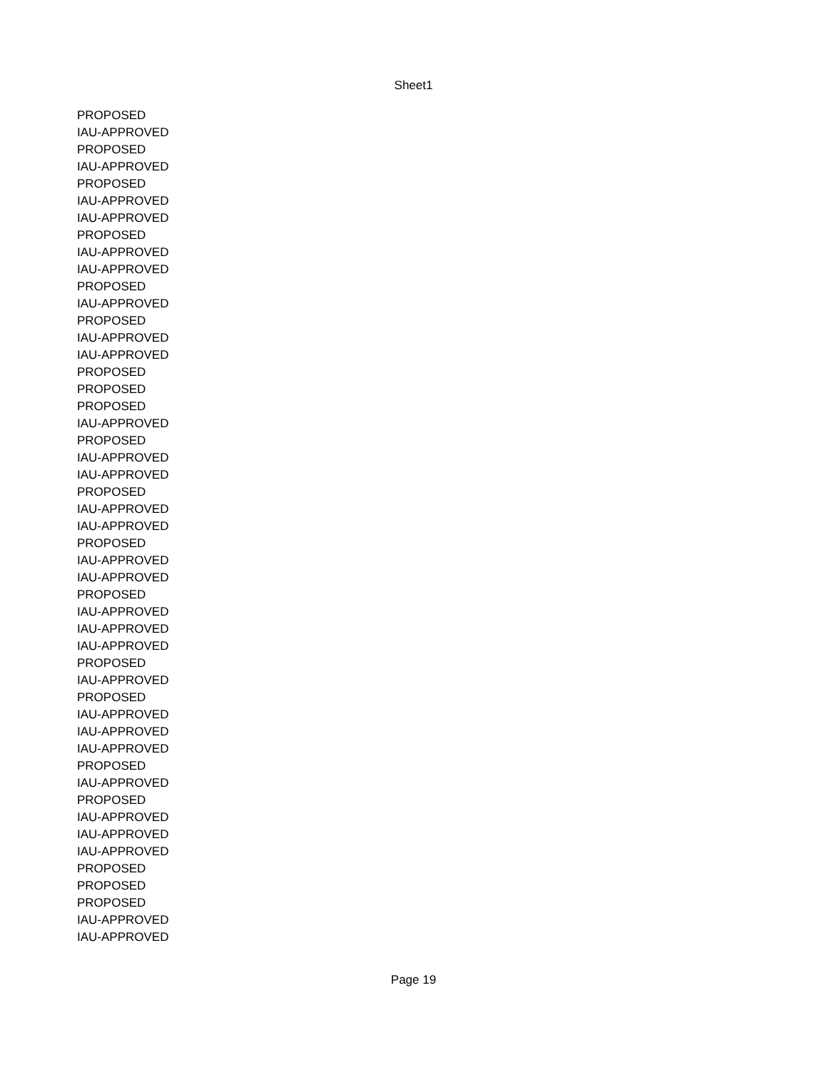Sheet1
| PROPOSED |
| IAU-APPROVED |
| PROPOSED |
| IAU-APPROVED |
| PROPOSED |
| IAU-APPROVED |
| IAU-APPROVED |
| PROPOSED |
| IAU-APPROVED |
| IAU-APPROVED |
| PROPOSED |
| IAU-APPROVED |
| PROPOSED |
| IAU-APPROVED |
| IAU-APPROVED |
| PROPOSED |
| PROPOSED |
| PROPOSED |
| IAU-APPROVED |
| PROPOSED |
| IAU-APPROVED |
| IAU-APPROVED |
| PROPOSED |
| IAU-APPROVED |
| IAU-APPROVED |
| PROPOSED |
| IAU-APPROVED |
| IAU-APPROVED |
| PROPOSED |
| IAU-APPROVED |
| IAU-APPROVED |
| IAU-APPROVED |
| PROPOSED |
| IAU-APPROVED |
| PROPOSED |
| IAU-APPROVED |
| IAU-APPROVED |
| IAU-APPROVED |
| PROPOSED |
| IAU-APPROVED |
| PROPOSED |
| IAU-APPROVED |
| IAU-APPROVED |
| IAU-APPROVED |
| PROPOSED |
| PROPOSED |
| PROPOSED |
| IAU-APPROVED |
| IAU-APPROVED |
Page 19